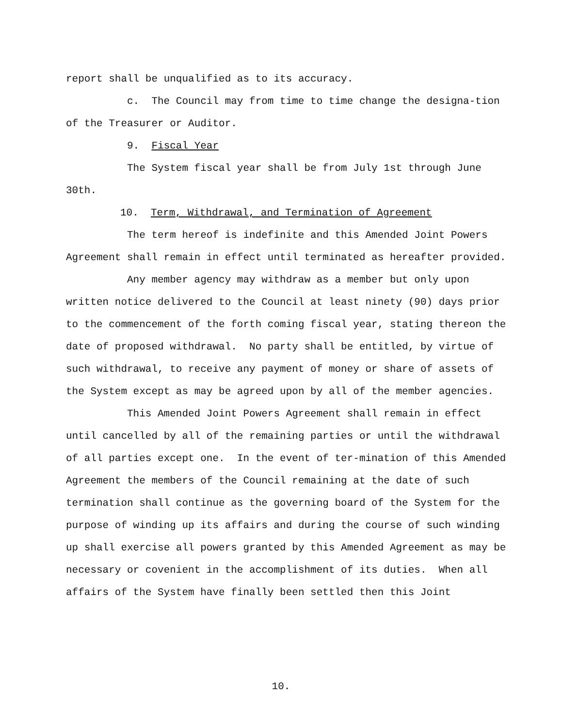report shall be unqualified as to its accuracy.
c. The Council may from time to time change the designa-tion of the Treasurer or Auditor.
9. Fiscal Year
The System fiscal year shall be from July 1st through June 30th.
10. Term, Withdrawal, and Termination of Agreement
The term hereof is indefinite and this Amended Joint Powers Agreement shall remain in effect until terminated as hereafter provided.
Any member agency may withdraw as a member but only upon written notice delivered to the Council at least ninety (90) days prior to the commencement of the forth coming fiscal year, stating thereon the date of proposed withdrawal. No party shall be entitled, by virtue of such withdrawal, to receive any payment of money or share of assets of the System except as may be agreed upon by all of the member agencies.
This Amended Joint Powers Agreement shall remain in effect until cancelled by all of the remaining parties or until the withdrawal of all parties except one. In the event of ter-mination of this Amended Agreement the members of the Council remaining at the date of such termination shall continue as the governing board of the System for the purpose of winding up its affairs and during the course of such winding up shall exercise all powers granted by this Amended Agreement as may be necessary or covenient in the accomplishment of its duties. When all affairs of the System have finally been settled then this Joint
10.